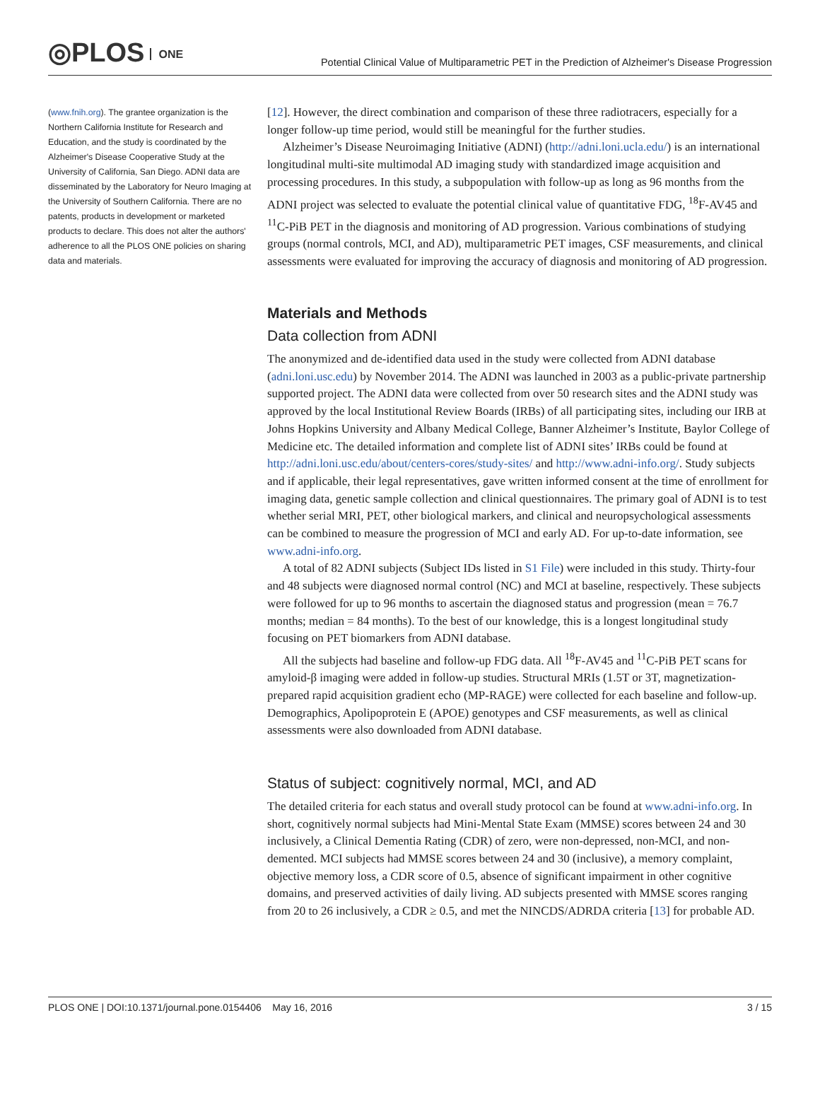◎PLOS ONE
Potential Clinical Value of Multiparametric PET in the Prediction of Alzheimer's Disease Progression
(www.fnih.org). The grantee organization is the Northern California Institute for Research and Education, and the study is coordinated by the Alzheimer's Disease Cooperative Study at the University of California, San Diego. ADNI data are disseminated by the Laboratory for Neuro Imaging at the University of Southern California. There are no patents, products in development or marketed products to declare. This does not alter the authors' adherence to all the PLOS ONE policies on sharing data and materials.
[12]. However, the direct combination and comparison of these three radiotracers, especially for a longer follow-up time period, would still be meaningful for the further studies.
Alzheimer’s Disease Neuroimaging Initiative (ADNI) (http://adni.loni.ucla.edu/) is an international longitudinal multi-site multimodal AD imaging study with standardized image acquisition and processing procedures. In this study, a subpopulation with follow-up as long as 96 months from the ADNI project was selected to evaluate the potential clinical value of quantitative FDG, <sup>18</sup>F-AV45 and <sup>11</sup>C-PiB PET in the diagnosis and monitoring of AD progression. Various combinations of studying groups (normal controls, MCI, and AD), multiparametric PET images, CSF measurements, and clinical assessments were evaluated for improving the accuracy of diagnosis and monitoring of AD progression.
Materials and Methods
Data collection from ADNI
The anonymized and de-identified data used in the study were collected from ADNI database (adni.loni.usc.edu) by November 2014. The ADNI was launched in 2003 as a public-private partnership supported project. The ADNI data were collected from over 50 research sites and the ADNI study was approved by the local Institutional Review Boards (IRBs) of all participating sites, including our IRB at Johns Hopkins University and Albany Medical College, Banner Alzheimer’s Institute, Baylor College of Medicine etc. The detailed information and complete list of ADNI sites’ IRBs could be found at http://adni.loni.usc.edu/about/centers-cores/study-sites/ and http://www.adni-info.org/. Study subjects and if applicable, their legal representatives, gave written informed consent at the time of enrollment for imaging data, genetic sample collection and clinical questionnaires. The primary goal of ADNI is to test whether serial MRI, PET, other biological markers, and clinical and neuropsychological assessments can be combined to measure the progression of MCI and early AD. For up-to-date information, see www.adni-info.org.
A total of 82 ADNI subjects (Subject IDs listed in S1 File) were included in this study. Thirty-four and 48 subjects were diagnosed normal control (NC) and MCI at baseline, respectively. These subjects were followed for up to 96 months to ascertain the diagnosed status and progression (mean = 76.7 months; median = 84 months). To the best of our knowledge, this is a longest longitudinal study focusing on PET biomarkers from ADNI database.
All the subjects had baseline and follow-up FDG data. All <sup>18</sup>F-AV45 and <sup>11</sup>C-PiB PET scans for amyloid-β imaging were added in follow-up studies. Structural MRIs (1.5T or 3T, magnetization-prepared rapid acquisition gradient echo (MP-RAGE) were collected for each baseline and follow-up. Demographics, Apolipoprotein E (APOE) genotypes and CSF measurements, as well as clinical assessments were also downloaded from ADNI database.
Status of subject: cognitively normal, MCI, and AD
The detailed criteria for each status and overall study protocol can be found at www.adni-info.org. In short, cognitively normal subjects had Mini-Mental State Exam (MMSE) scores between 24 and 30 inclusively, a Clinical Dementia Rating (CDR) of zero, were non-depressed, non-MCI, and non-demented. MCI subjects had MMSE scores between 24 and 30 (inclusive), a memory complaint, objective memory loss, a CDR score of 0.5, absence of significant impairment in other cognitive domains, and preserved activities of daily living. AD subjects presented with MMSE scores ranging from 20 to 26 inclusively, a CDR ≥ 0.5, and met the NINCDS/ADRDA criteria [13] for probable AD.
PLOS ONE | DOI:10.1371/journal.pone.0154406 May 16, 2016 3 / 15